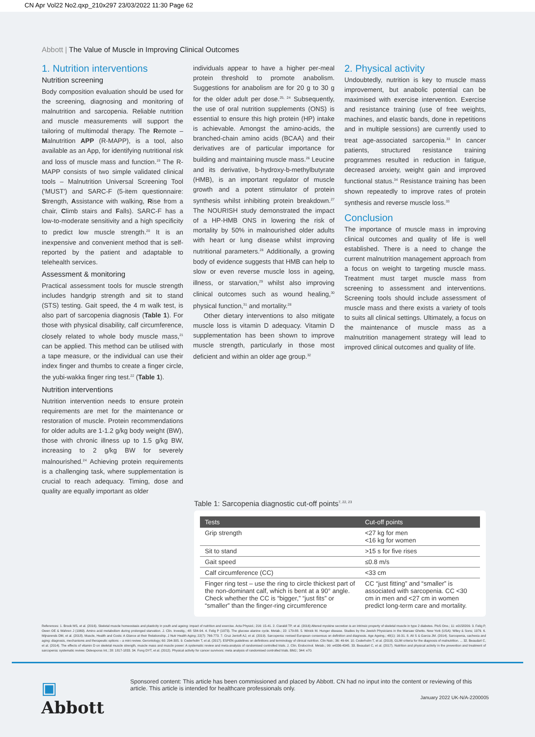CN Apr Vol22 No2.qxp_210x297 23/03/2022 11:30 Page 62
Abbott | The Value of Muscle in Improving Clinical Outcomes
1. Nutrition interventions
Nutrition screening
Body composition evaluation should be used for the screening, diagnosing and monitoring of malnutrition and sarcopenia. Reliable nutrition and muscle measurements will support the tailoring of multimodal therapy. The Remote – Malnutrition APP (R-MAPP), is a tool, also available as an App, for identifying nutritional risk and loss of muscle mass and function.<sup>19</sup> The R-MAPP consists of two simple validated clinical tools – Malnutrition Universal Screening Tool ('MUST') and SARC-F (5-item questionnaire: Strength, Assistance with walking, Rise from a chair, Climb stairs and Falls). SARC-F has a low-to-moderate sensitivity and a high specificity to predict low muscle strength.<sup>20</sup> It is an inexpensive and convenient method that is self-reported by the patient and adaptable to telehealth services.
Assessment & monitoring
Practical assessment tools for muscle strength includes handgrip strength and sit to stand (STS) testing. Gait speed, the 4 m walk test, is also part of sarcopenia diagnosis (Table 1). For those with physical disability, calf circumference, closely related to whole body muscle mass,<sup>21</sup> can be applied. This method can be utilised with a tape measure, or the individual can use their index finger and thumbs to create a finger circle, the yubi-wakka finger ring test.<sup>22</sup> (Table 1).
Nutrition interventions
Nutrition intervention needs to ensure protein requirements are met for the maintenance or restoration of muscle. Protein recommendations for older adults are 1-1.2 g/kg body weight (BW), those with chronic illness up to 1.5 g/kg BW, increasing to 2 g/kg BW for severely malnourished.<sup>24</sup> Achieving protein requirements is a challenging task, where supplementation is crucial to reach adequacy. Timing, dose and quality are equally important as older
individuals appear to have a higher per-meal protein threshold to promote anabolism. Suggestions for anabolism are for 20 g to 30 g for the older adult per dose.<sup>25, 24</sup> Subsequently, the use of oral nutrition supplements (ONS) is essential to ensure this high protein (HP) intake is achievable. Amongst the amino-acids, the branched-chain amino acids (BCAA) and their derivatives are of particular importance for building and maintaining muscle mass.<sup>26</sup> Leucine and its derivative, b-hydroxy-b-methylbutyrate (HMB), is an important regulator of muscle growth and a potent stimulator of protein synthesis whilst inhibiting protein breakdown.<sup>27</sup> The NOURISH study demonstrated the impact of a HP-HMB ONS in lowering the risk of mortality by 50% in malnourished older adults with heart or lung disease whilst improving nutritional parameters.<sup>28</sup> Additionally, a growing body of evidence suggests that HMB can help to slow or even reverse muscle loss in ageing, illness, or starvation,<sup>29</sup> whilst also improving clinical outcomes such as wound healing,<sup>30</sup> physical function,<sup>31</sup> and mortality.<sup>28</sup>
Other dietary interventions to also mitigate muscle loss is vitamin D adequacy. Vitamin D supplementation has been shown to improve muscle strength, particularly in those most deficient and within an older age group.<sup>32</sup>
2. Physical activity
Undoubtedly, nutrition is key to muscle mass improvement, but anabolic potential can be maximised with exercise intervention. Exercise and resistance training (use of free weights, machines, and elastic bands, done in repetitions and in multiple sessions) are currently used to treat age-associated sarcopenia.<sup>33</sup> In cancer patients, structured resistance training programmes resulted in reduction in fatigue, decreased anxiety, weight gain and improved functional status.<sup>34</sup> Resistance training has been shown repeatedly to improve rates of protein synthesis and reverse muscle loss.<sup>33</sup>
Conclusion
The importance of muscle mass in improving clinical outcomes and quality of life is well established. There is a need to change the current malnutrition management approach from a focus on weight to targeting muscle mass. Treatment must target muscle mass from screening to assessment and interventions. Screening tools should include assessment of muscle mass and there exists a variety of tools to suits all clinical settings. Ultimately, a focus on the maintenance of muscle mass as a malnutrition management strategy will lead to improved clinical outcomes and quality of life.
Table 1: Sarcopenia diagnostic cut-off points<sup>7, 22, 23</sup>
| Tests | Cut-off points |
| --- | --- |
| Grip strength | <27 kg for men <16 kg for women |
| Sit to stand | >15 s for five rises |
| Gait speed | ≤0.8 m/s |
| Calf circumference (CC) | <33 cm |
| Finger ring test – use the ring to circle thickest part of the non-dominant calf, which is bent at a 90° angle. Check whether the CC is “bigger,” “just fits” or “smaller” than the finger-ring circumference | CC “just fitting” and “smaller” is associated with sarcopenia. CC <30 cm in men and <27 cm in women predict long-term care and mortality. |
References: 1. Brook MS, et al. (2016). Skeletal muscle homeostasis and plasticity in youth and ageing: impact of nutrition and exercise. Acta Physiol.; 216: 15-41. 2. Ciaraldi TP, et al. (2016) Altered myokine secretion is an intrinsic property of skeletal muscle in type 2 diabetes. PloS One.; 11: e0158209. 3. Felig P, Owen OE & Wahren J (1969). Amino acid metabolism during prolonged starvation. J. Clin. Investig.; 48: 584-94. 4. Felig P (1973). The glucose alanine cycle. Metab.; 22: 179-88. 5. Winick M. Hunger disease. Studies by the Jewish Physicians in the Warsaw Ghetto. New York (USA): Wiley & Sons; 1979. 6. Mijnarends DM, et al. (2018). Muscle, Health and Costs: A Glance at their Relationship. J Nutr Health Aging; 22(7): 766-773. 7. Cruz Jentoft AJ, et al. (2019). Sarcopenia: revised European consensus on definition and diagnosis. Age Ageing.; 48(1): 16-31. 8. Ali S & Garcia JM. (2014). Sarcopenia, cachexia and aging: diagnosis, mechanisms and therapeutic options – a mini review. Gerontology; 60: 294-305. 9. Cederholm T, et al. (2017). ESPEN guidelines on definitions and terminology of clinical nutrition. Clin Nutr.; 36: 49-64. 10. Cederholm T, et al. (2019). GLIM criteria for the diagnosis of malnutrition. ... 32. Beaudart C, et al. (2014). The effects of vitamin D on skeletal muscle strength, muscle mass and muscle power: A systematic review and meta-analysis of randomised controlled trials. J. Clin. Endocrinol. Metab.; 99: e4336-4345. 33. Beaudart C, et al. (2017). Nutrition and physical activity in the prevention and treatment of sarcopenia: systematic review. Osteoporos Int.; 28: 1817-1833. 34. Fong DYT, et al. (2012). Physical activity for cancer survivors: meta analysis of randomised controlled trials. BMJ.; 344: e70.
▣ Abbott
Sponsored content: This article has been commissioned and placed by Abbott. CN had no input into the content or reviewing of this article. This article is intended for healthcare professionals only.
January 2022 UK-N/A-2200005